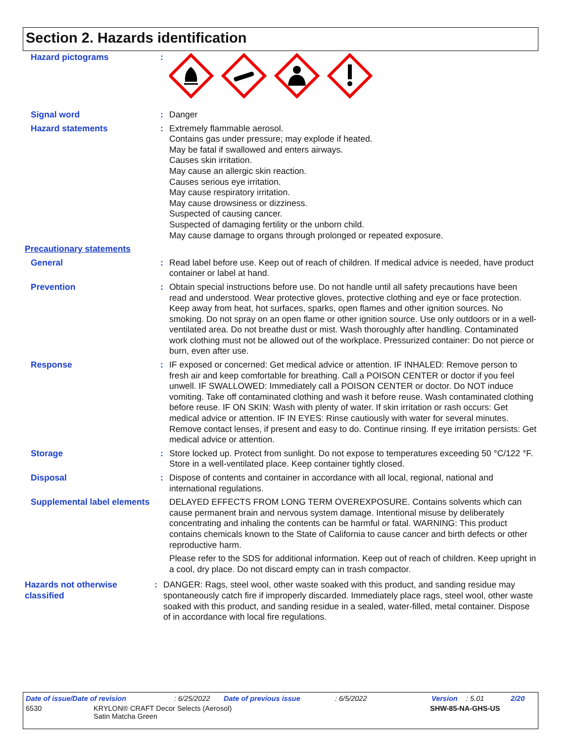Section 2. Hazards identification
Hazard pictograms :
Signal word : Danger
Hazard statements : Extremely flammable aerosol.
Contains gas under pressure; may explode if heated.
May be fatal if swallowed and enters airways.
Causes skin irritation.
May cause an allergic skin reaction.
Causes serious eye irritation.
May cause respiratory irritation.
May cause drowsiness or dizziness.
Suspected of causing cancer.
Suspected of damaging fertility or the unborn child.
May cause damage to organs through prolonged or repeated exposure.
Precautionary statements
General : Read label before use. Keep out of reach of children. If medical advice is needed, have product container or label at hand.
Prevention : Obtain special instructions before use. Do not handle until all safety precautions have been read and understood. Wear protective gloves, protective clothing and eye or face protection. Keep away from heat, hot surfaces, sparks, open flames and other ignition sources. No smoking. Do not spray on an open flame or other ignition source. Use only outdoors or in a well-ventilated area. Do not breathe dust or mist. Wash thoroughly after handling. Contaminated work clothing must not be allowed out of the workplace. Pressurized container: Do not pierce or burn, even after use.
Response : IF exposed or concerned: Get medical advice or attention. IF INHALED: Remove person to fresh air and keep comfortable for breathing. Call a POISON CENTER or doctor if you feel unwell. IF SWALLOWED: Immediately call a POISON CENTER or doctor. Do NOT induce vomiting. Take off contaminated clothing and wash it before reuse. Wash contaminated clothing before reuse. IF ON SKIN: Wash with plenty of water. If skin irritation or rash occurs: Get medical advice or attention. IF IN EYES: Rinse cautiously with water for several minutes. Remove contact lenses, if present and easy to do. Continue rinsing. If eye irritation persists: Get medical advice or attention.
Storage : Store locked up. Protect from sunlight. Do not expose to temperatures exceeding 50 °C/122 °F. Store in a well-ventilated place. Keep container tightly closed.
Disposal : Dispose of contents and container in accordance with all local, regional, national and international regulations.
Supplemental label elements
DELAYED EFFECTS FROM LONG TERM OVEREXPOSURE. Contains solvents which can cause permanent brain and nervous system damage. Intentional misuse by deliberately concentrating and inhaling the contents can be harmful or fatal. WARNING: This product contains chemicals known to the State of California to cause cancer and birth defects or other reproductive harm.
Please refer to the SDS for additional information. Keep out of reach of children. Keep upright in a cool, dry place. Do not discard empty can in trash compactor.
Hazards not otherwise classified
: DANGER: Rags, steel wool, other waste soaked with this product, and sanding residue may spontaneously catch fire if improperly discarded. Immediately place rags, steel wool, other waste soaked with this product, and sanding residue in a sealed, water-filled, metal container. Dispose of in accordance with local fire regulations.
Date of issue/Date of revision: 6/25/2022 Date of previous issue: 6/5/2022 Version: 5.01 2/20
6530 KRYLON® CRAFT Decor Selects (Aerosol)
Satin Matcha Green SHW-85-NA-GHS-US